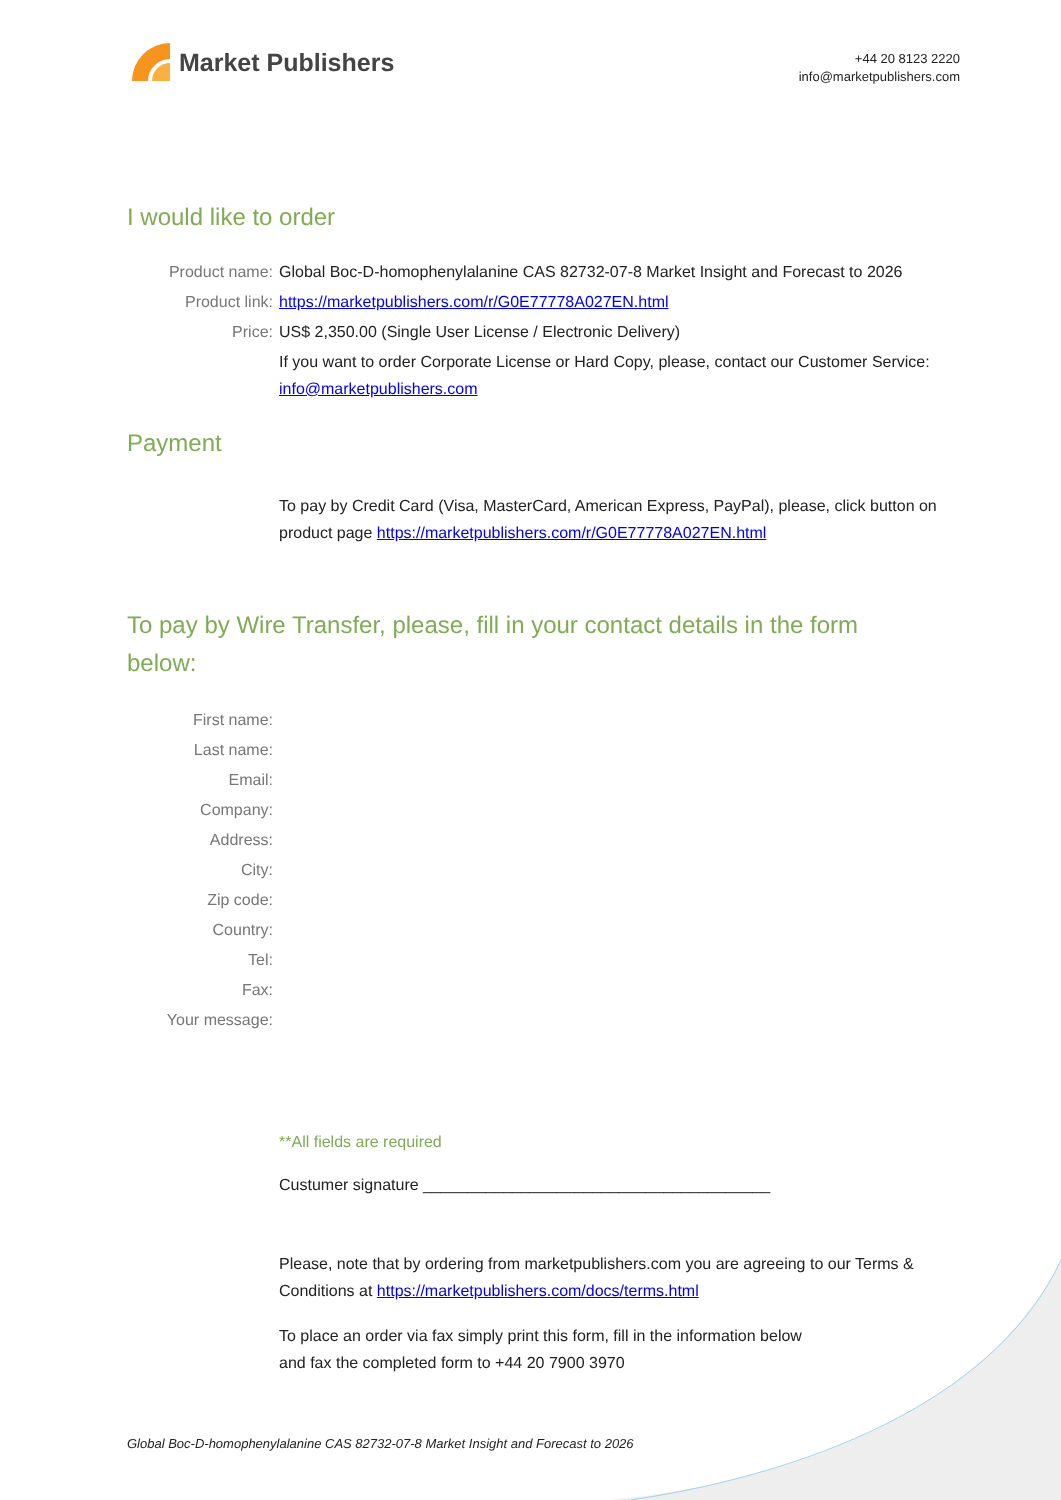Market Publishers
+44 20 8123 2220
info@marketpublishers.com
I would like to order
Product name: Global Boc-D-homophenylalanine CAS 82732-07-8 Market Insight and Forecast to 2026
Product link: https://marketpublishers.com/r/G0E77778A027EN.html
Price: US$ 2,350.00 (Single User License / Electronic Delivery)
If you want to order Corporate License or Hard Copy, please, contact our Customer Service:
info@marketpublishers.com
Payment
To pay by Credit Card (Visa, MasterCard, American Express, PayPal), please, click button on product page https://marketpublishers.com/r/G0E77778A027EN.html
To pay by Wire Transfer, please, fill in your contact details in the form below:
First name:
Last name:
Email:
Company:
Address:
City:
Zip code:
Country:
Tel:
Fax:
Your message:
**All fields are required
Custumer signature _______________________________________
Please, note that by ordering from marketpublishers.com you are agreeing to our Terms & Conditions at https://marketpublishers.com/docs/terms.html
To place an order via fax simply print this form, fill in the information below
and fax the completed form to +44 20 7900 3970
Global Boc-D-homophenylalanine CAS 82732-07-8 Market Insight and Forecast to 2026